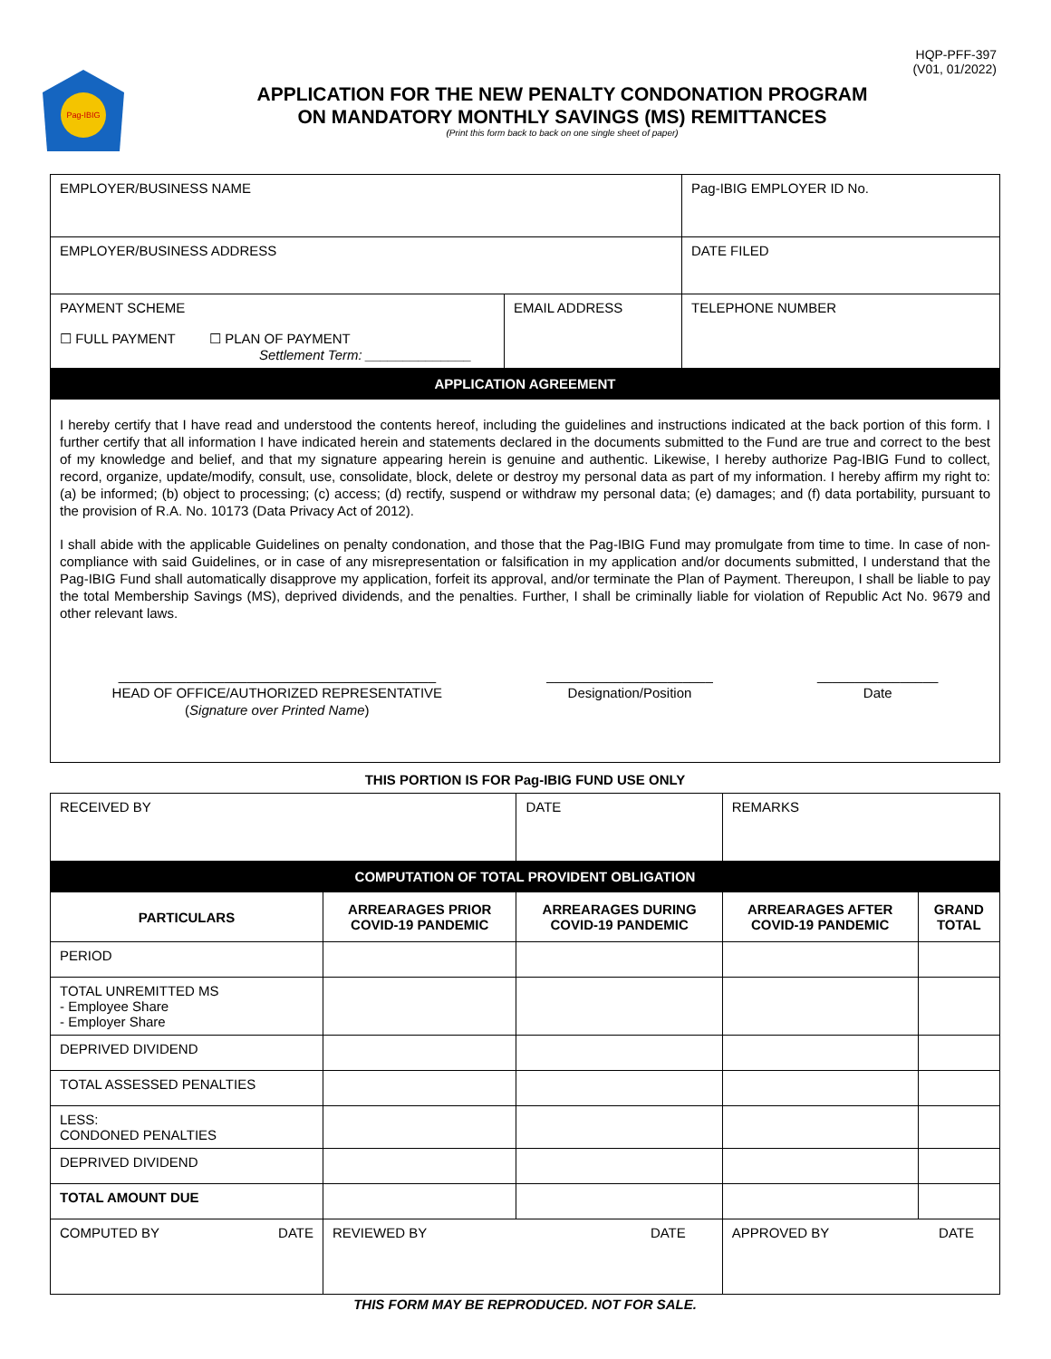HQP-PFF-397
(V01, 01/2022)
Pag-IBIG
APPLICATION FOR THE NEW PENALTY CONDONATION PROGRAM
ON MANDATORY MONTHLY SAVINGS (MS) REMITTANCES
(Print this form back to back on one single sheet of paper)
| EMPLOYER/BUSINESS NAME | | Pag-IBIG EMPLOYER ID No. |
| EMPLOYER/BUSINESS ADDRESS | | DATE FILED |
| PAYMENT SCHEME ☐ FULL PAYMENT ☐ PLAN OF PAYMENT Settlement Term: ______________ | EMAIL ADDRESS | TELEPHONE NUMBER |
| APPLICATION AGREEMENT | | |
| I hereby certify that I have read and understood the contents hereof, including the guidelines and instructions indicated at the back portion of this form. I further certify that all information I have indicated herein and statements declared in the documents submitted to the Fund are true and correct to the best of my knowledge and belief, and that my signature appearing herein is genuine and authentic. Likewise, I hereby authorize Pag-IBIG Fund to collect, record, organize, update/modify, consult, use, consolidate, block, delete or destroy my personal data as part of my information. I hereby affirm my right to: (a) be informed; (b) object to processing; (c) access; (d) rectify, suspend or withdraw my personal data; (e) damages; and (f) data portability, pursuant to the provision of R.A. No. 10173 (Data Privacy Act of 2012). I shall abide with the applicable Guidelines on penalty condonation, and those that the Pag-IBIG Fund may promulgate from time to time. In case of non-compliance with said Guidelines, or in case of any misrepresentation or falsification in my application and/or documents submitted, I understand that the Pag-IBIG Fund shall automatically disapprove my application, forfeit its approval, and/or terminate the Plan of Payment. Thereupon, I shall be liable to pay the total Membership Savings (MS), deprived dividends, and the penalties. Further, I shall be criminally liable for violation of Republic Act No. 9679 and other relevant laws. __________________________________________ HEAD OF OFFICE/AUTHORIZED REPRESENTATIVE ( Signature over Printed Name ) ______________________ Designation/Position ________________ Date | | |
THIS PORTION IS FOR Pag-IBIG FUND USE ONLY
| RECEIVED BY | | DATE | REMARKS | |
| COMPUTATION OF TOTAL PROVIDENT OBLIGATION | | | | |
| PARTICULARS | ARREARAGES PRIOR COVID-19 PANDEMIC | ARREARAGES DURING COVID-19 PANDEMIC | ARREARAGES AFTER COVID-19 PANDEMIC | GRAND TOTAL |
| PERIOD | | | | |
| TOTAL UNREMITTED MS - Employee Share - Employer Share | | | | |
| DEPRIVED DIVIDEND | | | | |
| TOTAL ASSESSED PENALTIES | | | | |
| LESS: CONDONED PENALTIES | | | | |
| DEPRIVED DIVIDEND | | | | |
| TOTAL AMOUNT DUE | | | | |
| COMPUTED BY DATE | REVIEWED BY DATE | | APPROVED BY DATE | |
THIS FORM MAY BE REPRODUCED. NOT FOR SALE.